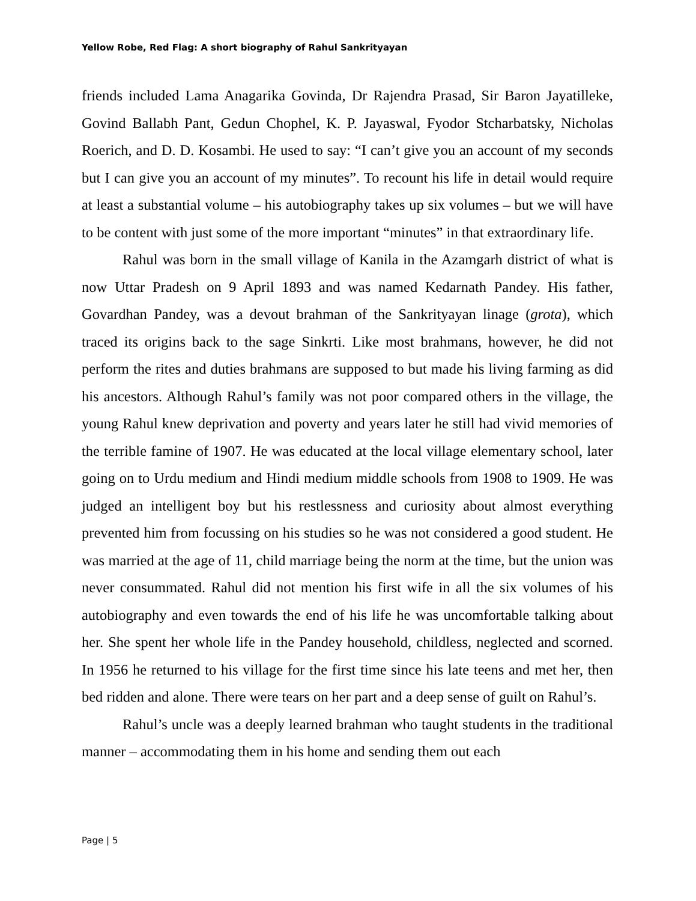Yellow Robe, Red Flag: A short biography of Rahul Sankrityayan
friends included Lama Anagarika Govinda, Dr Rajendra Prasad, Sir Baron Jayatilleke, Govind Ballabh Pant, Gedun Chophel, K. P. Jayaswal, Fyodor Stcharbatsky, Nicholas Roerich, and D. D. Kosambi. He used to say: “I can’t give you an account of my seconds but I can give you an account of my minutes”. To recount his life in detail would require at least a substantial volume – his autobiography takes up six volumes – but we will have to be content with just some of the more important “minutes” in that extraordinary life.
Rahul was born in the small village of Kanila in the Azamgarh district of what is now Uttar Pradesh on 9 April 1893 and was named Kedarnath Pandey. His father, Govardhan Pandey, was a devout brahman of the Sankrityayan linage (grota), which traced its origins back to the sage Sinkrti. Like most brahmans, however, he did not perform the rites and duties brahmans are supposed to but made his living farming as did his ancestors. Although Rahul’s family was not poor compared others in the village, the young Rahul knew deprivation and poverty and years later he still had vivid memories of the terrible famine of 1907. He was educated at the local village elementary school, later going on to Urdu medium and Hindi medium middle schools from 1908 to 1909. He was judged an intelligent boy but his restlessness and curiosity about almost everything prevented him from focussing on his studies so he was not considered a good student. He was married at the age of 11, child marriage being the norm at the time, but the union was never consummated. Rahul did not mention his first wife in all the six volumes of his autobiography and even towards the end of his life he was uncomfortable talking about her. She spent her whole life in the Pandey household, childless, neglected and scorned. In 1956 he returned to his village for the first time since his late teens and met her, then bed ridden and alone. There were tears on her part and a deep sense of guilt on Rahul’s.
Rahul’s uncle was a deeply learned brahman who taught students in the traditional manner – accommodating them in his home and sending them out each
Page | 5